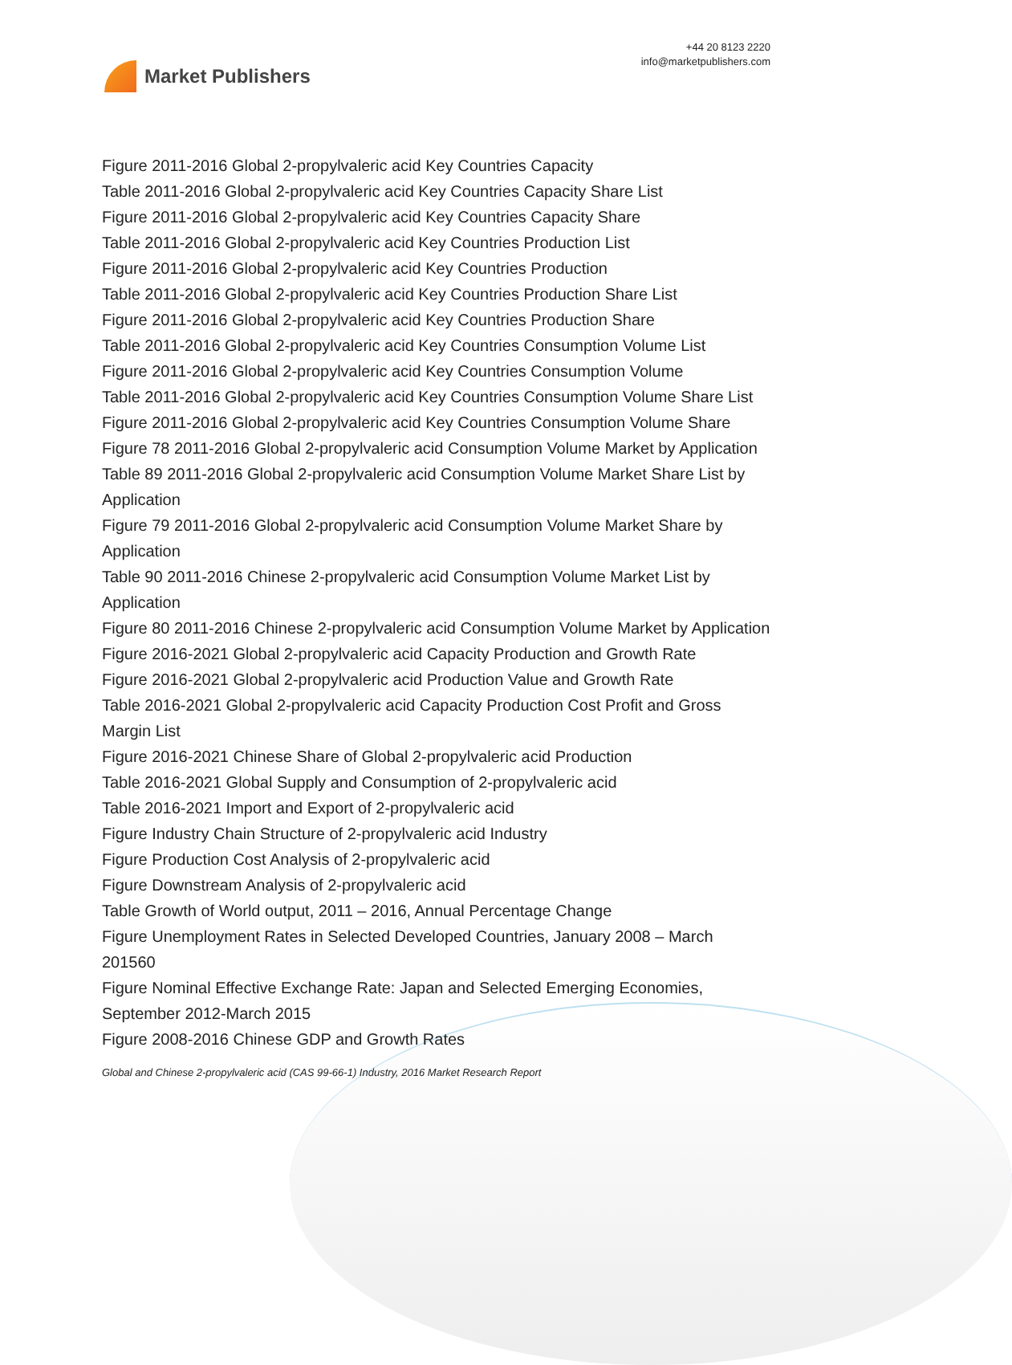Market Publishers
+44 20 8123 2220
info@marketpublishers.com
Figure 2011-2016 Global 2-propylvaleric acid Key Countries Capacity
Table 2011-2016 Global 2-propylvaleric acid Key Countries Capacity Share List
Figure 2011-2016 Global 2-propylvaleric acid Key Countries Capacity Share
Table 2011-2016 Global 2-propylvaleric acid Key Countries Production List
Figure 2011-2016 Global 2-propylvaleric acid Key Countries Production
Table 2011-2016 Global 2-propylvaleric acid Key Countries Production Share List
Figure 2011-2016 Global 2-propylvaleric acid Key Countries Production Share
Table 2011-2016 Global 2-propylvaleric acid Key Countries Consumption Volume List
Figure 2011-2016 Global 2-propylvaleric acid Key Countries Consumption Volume
Table 2011-2016 Global 2-propylvaleric acid Key Countries Consumption Volume Share List
Figure 2011-2016 Global 2-propylvaleric acid Key Countries Consumption Volume Share
Figure 78 2011-2016 Global 2-propylvaleric acid Consumption Volume Market by Application
Table 89 2011-2016 Global 2-propylvaleric acid Consumption Volume Market Share List by Application
Figure 79 2011-2016 Global 2-propylvaleric acid Consumption Volume Market Share by Application
Table 90 2011-2016 Chinese 2-propylvaleric acid Consumption Volume Market List by Application
Figure 80 2011-2016 Chinese 2-propylvaleric acid Consumption Volume Market by Application
Figure 2016-2021 Global 2-propylvaleric acid Capacity Production and Growth Rate
Figure 2016-2021 Global 2-propylvaleric acid Production Value and Growth Rate
Table 2016-2021 Global 2-propylvaleric acid Capacity Production Cost Profit and Gross Margin List
Figure 2016-2021 Chinese Share of Global 2-propylvaleric acid Production
Table 2016-2021 Global Supply and Consumption of 2-propylvaleric acid
Table 2016-2021 Import and Export of 2-propylvaleric acid
Figure Industry Chain Structure of 2-propylvaleric acid Industry
Figure Production Cost Analysis of 2-propylvaleric acid
Figure Downstream Analysis of 2-propylvaleric acid
Table Growth of World output, 2011 – 2016, Annual Percentage Change
Figure Unemployment Rates in Selected Developed Countries, January 2008 – March 201560
Figure Nominal Effective Exchange Rate: Japan and Selected Emerging Economies, September 2012-March 2015
Figure 2008-2016 Chinese GDP and Growth Rates
Global and Chinese 2-propylvaleric acid (CAS 99-66-1) Industry, 2016 Market Research Report